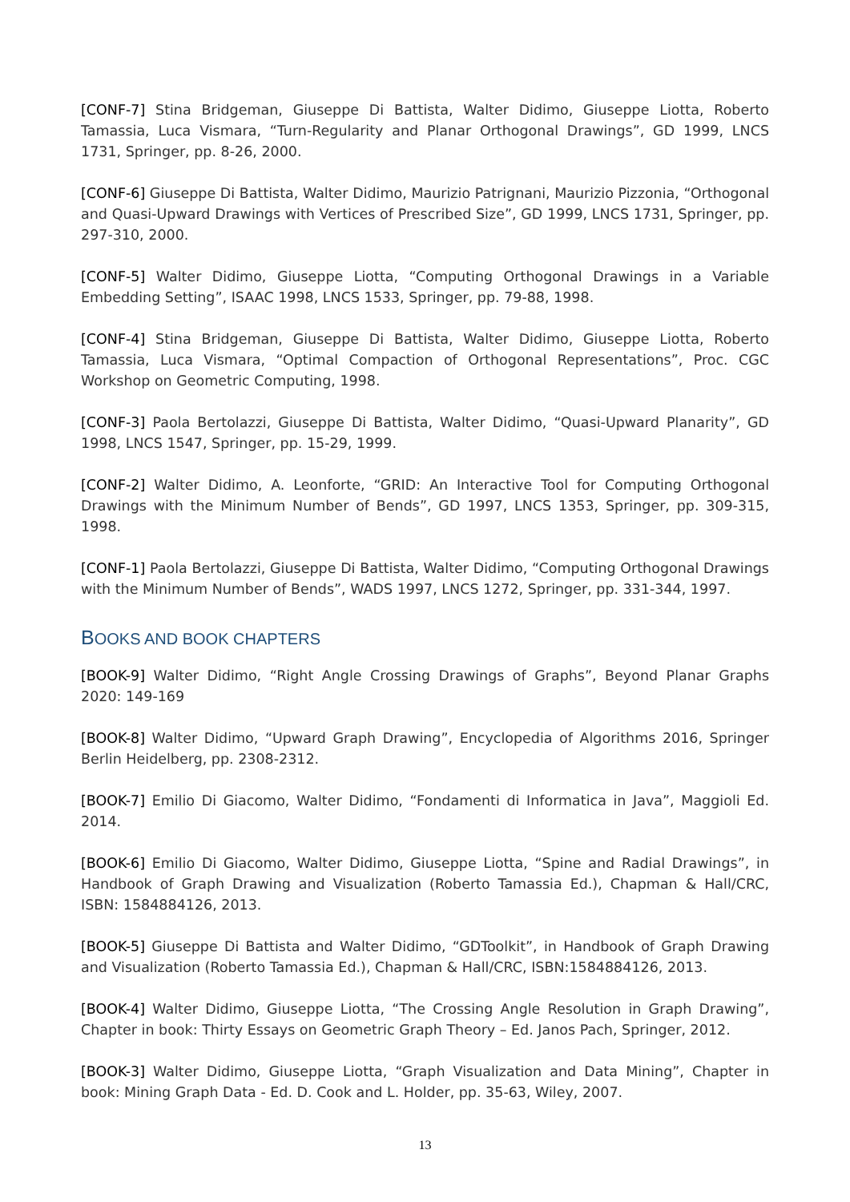[CONF-7] Stina Bridgeman, Giuseppe Di Battista, Walter Didimo, Giuseppe Liotta, Roberto Tamassia, Luca Vismara, “Turn-Regularity and Planar Orthogonal Drawings”, GD 1999, LNCS 1731, Springer, pp. 8-26, 2000.
[CONF-6] Giuseppe Di Battista, Walter Didimo, Maurizio Patrignani, Maurizio Pizzonia, “Orthogonal and Quasi-Upward Drawings with Vertices of Prescribed Size”, GD 1999, LNCS 1731, Springer, pp. 297-310, 2000.
[CONF-5] Walter Didimo, Giuseppe Liotta, “Computing Orthogonal Drawings in a Variable Embedding Setting”, ISAAC 1998, LNCS 1533, Springer, pp. 79-88, 1998.
[CONF-4] Stina Bridgeman, Giuseppe Di Battista, Walter Didimo, Giuseppe Liotta, Roberto Tamassia, Luca Vismara, “Optimal Compaction of Orthogonal Representations”, Proc. CGC Workshop on Geometric Computing, 1998.
[CONF-3] Paola Bertolazzi, Giuseppe Di Battista, Walter Didimo, “Quasi-Upward Planarity”, GD 1998, LNCS 1547, Springer, pp. 15-29, 1999.
[CONF-2] Walter Didimo, A. Leonforte, “GRID: An Interactive Tool for Computing Orthogonal Drawings with the Minimum Number of Bends”, GD 1997, LNCS 1353, Springer, pp. 309-315, 1998.
[CONF-1] Paola Bertolazzi, Giuseppe Di Battista, Walter Didimo, “Computing Orthogonal Drawings with the Minimum Number of Bends”, WADS 1997, LNCS 1272, Springer, pp. 331-344, 1997.
BOOKS AND BOOK CHAPTERS
[BOOK-9] Walter Didimo, “Right Angle Crossing Drawings of Graphs”, Beyond Planar Graphs 2020: 149-169
[BOOK-8] Walter Didimo, “Upward Graph Drawing”, Encyclopedia of Algorithms 2016, Springer Berlin Heidelberg, pp. 2308-2312.
[BOOK-7] Emilio Di Giacomo, Walter Didimo, “Fondamenti di Informatica in Java”, Maggioli Ed. 2014.
[BOOK-6] Emilio Di Giacomo, Walter Didimo, Giuseppe Liotta, “Spine and Radial Drawings”, in Handbook of Graph Drawing and Visualization (Roberto Tamassia Ed.), Chapman & Hall/CRC, ISBN: 1584884126, 2013.
[BOOK-5] Giuseppe Di Battista and Walter Didimo, “GDToolkit”, in Handbook of Graph Drawing and Visualization (Roberto Tamassia Ed.), Chapman & Hall/CRC, ISBN:1584884126, 2013.
[BOOK-4] Walter Didimo, Giuseppe Liotta, “The Crossing Angle Resolution in Graph Drawing”, Chapter in book: Thirty Essays on Geometric Graph Theory – Ed. Janos Pach, Springer, 2012.
[BOOK-3] Walter Didimo, Giuseppe Liotta, “Graph Visualization and Data Mining”, Chapter in book: Mining Graph Data - Ed. D. Cook and L. Holder, pp. 35-63, Wiley, 2007.
13